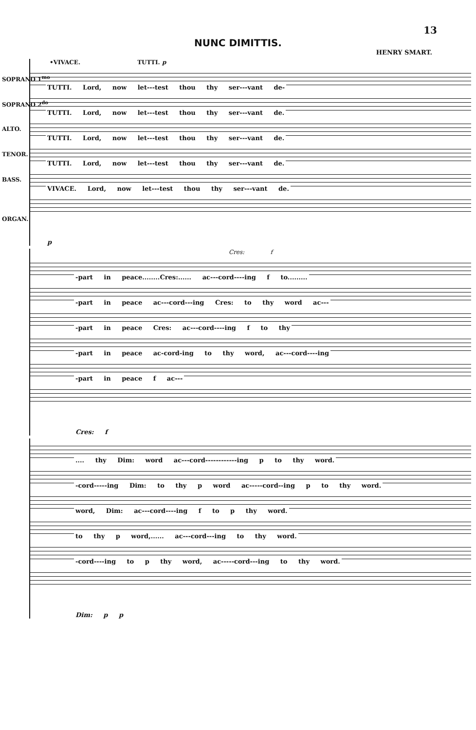13
NUNC DIMITTIS.
HENRY SMART.
•VIVACE. TUTTI. p
SOPRANO 1<sup>mo</sup> TUTTI. Lord, now let---test thou thy ser---vant de-
SOPRANO 2<sup>do</sup> TUTTI. Lord, now let---test thou thy ser---vant de.
ALTO. TUTTI. Lord, now let---test thou thy ser---vant de.
TENOR. TUTTI. Lord, now let---test thou thy ser---vant de.
BASS. VIVACE. Lord, now let---test thou thy ser---vant de.
ORGAN. p
Cres: f
-part in peace........Cres:...... ac---cord----ing f to.........
-part in peace ac---cord---ing Cres: to thy word ac---
-part in peace Cres: ac---cord----ing f to thy
-part in peace ac-cord-ing to thy word, ac---cord----ing
-part in peace f ac---
Cres: f
.... thy Dim: word ac---cord------------ing p to thy word.
-cord-----ing Dim: to thy p word ac-----cord--ing p to thy word.
word, Dim: ac---cord----ing f to p thy word.
to thy p word,...... ac---cord---ing to thy word.
-cord----ing to p thy word, ac-----cord---ing to thy word.
Dim: p p